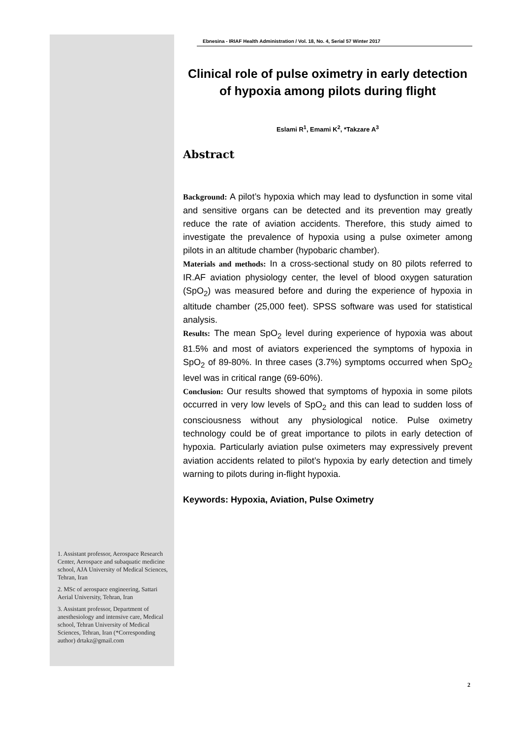Ebnesina - IRIAF Health Administration / Vol. 18, No. 4, Serial 57 Winter 2017
Clinical role of pulse oximetry in early detection of hypoxia among pilots during flight
Eslami R<sup>1</sup>, Emami K<sup>2</sup>, *Takzare A<sup>3</sup>
Abstract
Background: A pilot’s hypoxia which may lead to dysfunction in some vital and sensitive organs can be detected and its prevention may greatly reduce the rate of aviation accidents. Therefore, this study aimed to investigate the prevalence of hypoxia using a pulse oximeter among pilots in an altitude chamber (hypobaric chamber).
Materials and methods: In a cross-sectional study on 80 pilots referred to IR.AF aviation physiology center, the level of blood oxygen saturation (SpO<sub>2</sub>) was measured before and during the experience of hypoxia in altitude chamber (25,000 feet). SPSS software was used for statistical analysis.
Results: The mean SpO<sub>2</sub> level during experience of hypoxia was about 81.5% and most of aviators experienced the symptoms of hypoxia in SpO<sub>2</sub> of 89-80%. In three cases (3.7%) symptoms occurred when SpO<sub>2</sub> level was in critical range (69-60%).
Conclusion: Our results showed that symptoms of hypoxia in some pilots occurred in very low levels of SpO<sub>2</sub> and this can lead to sudden loss of consciousness without any physiological notice. Pulse oximetry technology could be of great importance to pilots in early detection of hypoxia. Particularly aviation pulse oximeters may expressively prevent aviation accidents related to pilot’s hypoxia by early detection and timely warning to pilots during in-flight hypoxia.
Keywords: Hypoxia, Aviation, Pulse Oximetry
1. Assistant professor, Aerospace Research Center, Aerospace and subaquatic medicine school, AJA University of Medical Sciences, Tehran, Iran
2. MSc of aerospace engineering, Sattari Aerial University, Tehran, Iran
3. Assistant professor, Department of anesthesiology and intensive care, Medical school, Tehran University of Medical Sciences, Tehran, Iran (*Corresponding author) drtakz@gmail.com
2